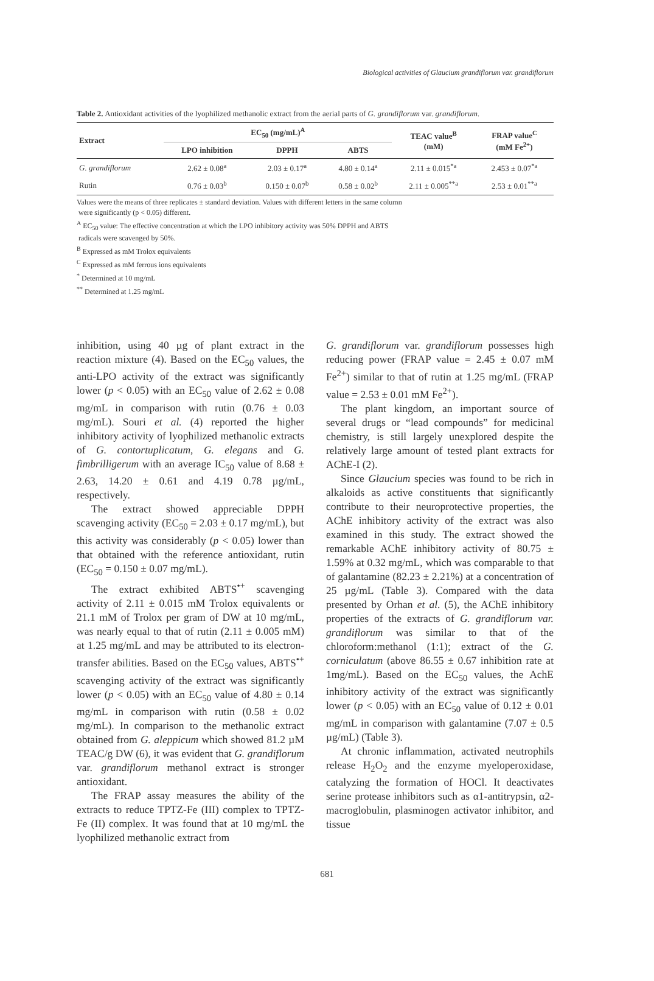Biological activities of Glaucium grandiflorum var. grandiflorum
Table 2. Antioxidant activities of the lyophilized methanolic extract from the aerial parts of G. grandiflorum var. grandiflorum.
| Extract | EC<sub>50</sub> (mg/mL)<sup>A</sup> | | | TEAC value<sup>B</sup> (mM) | FRAP value<sup>C</sup> (mM Fe<sup>2+</sup>) |
| --- | --- | --- | --- | --- | --- |
| | LPO inhibition | DPPH | ABTS | | |
| G. grandiflorum | 2.62 ± 0.08<sup>a</sup> | 2.03 ± 0.17<sup>a</sup> | 4.80 ± 0.14<sup>a</sup> | 2.11 ± 0.015<sup>*a</sup> | 2.453 ± 0.07<sup>*a</sup> |
| Rutin | 0.76 ± 0.03<sup>b</sup> | 0.150 ± 0.07<sup>b</sup> | 0.58 ± 0.02<sup>b</sup> | 2.11 ± 0.005<sup>**a</sup> | 2.53 ± 0.01<sup>**a</sup> |
Values were the means of three replicates ± standard deviation. Values with different letters in the same column
were significantly (p < 0.05) different.
<sup>A</sup> EC<sub>50</sub> value: The effective concentration at which the LPO inhibitory activity was 50% DPPH and ABTS
radicals were scavenged by 50%.
<sup>B</sup> Expressed as mM Trolox equivalents
<sup>C</sup> Expressed as mM ferrous ions equivalents
<sup>*</sup> Determined at 10 mg/mL
<sup>**</sup> Determined at 1.25 mg/mL
inhibition, using 40 µg of plant extract in the reaction mixture (4). Based on the EC<sub>50</sub> values, the anti-LPO activity of the extract was significantly lower (p < 0.05) with an EC<sub>50</sub> value of 2.62 ± 0.08 mg/mL in comparison with rutin (0.76 ± 0.03 mg/mL). Souri et al. (4) reported the higher inhibitory activity of lyophilized methanolic extracts of G. contortuplicatum, G. elegans and G. fimbrilligerum with an average IC<sub>50</sub> value of 8.68 ± 2.63, 14.20 ± 0.61 and 4.19 0.78 µg/mL, respectively.
The extract showed appreciable DPPH scavenging activity (EC<sub>50</sub> = 2.03 ± 0.17 mg/mL), but this activity was considerably (p < 0.05) lower than that obtained with the reference antioxidant, rutin (EC<sub>50</sub> = 0.150 ± 0.07 mg/mL).
The extract exhibited ABTS<sup>•+</sup> scavenging activity of 2.11 ± 0.015 mM Trolox equivalents or 21.1 mM of Trolox per gram of DW at 10 mg/mL, was nearly equal to that of rutin (2.11 ± 0.005 mM) at 1.25 mg/mL and may be attributed to its electron-transfer abilities. Based on the EC<sub>50</sub> values, ABTS<sup>•+</sup> scavenging activity of the extract was significantly lower (p < 0.05) with an EC<sub>50</sub> value of 4.80 ± 0.14 mg/mL in comparison with rutin (0.58 ± 0.02 mg/mL). In comparison to the methanolic extract obtained from G. aleppicum which showed 81.2 µM TEAC/g DW (6), it was evident that G. grandiflorum var. grandiflorum methanol extract is stronger antioxidant.
The FRAP assay measures the ability of the extracts to reduce TPTZ-Fe (III) complex to TPTZ-Fe (II) complex. It was found that at 10 mg/mL the lyophilized methanolic extract from
G. grandiflorum var. grandiflorum possesses high reducing power (FRAP value = 2.45 ± 0.07 mM Fe<sup>2+</sup>) similar to that of rutin at 1.25 mg/mL (FRAP value = 2.53 ± 0.01 mM Fe<sup>2+</sup>).
The plant kingdom, an important source of several drugs or “lead compounds” for medicinal chemistry, is still largely unexplored despite the relatively large amount of tested plant extracts for AChE-I (2).
Since Glaucium species was found to be rich in alkaloids as active constituents that significantly contribute to their neuroprotective properties, the AChE inhibitory activity of the extract was also examined in this study. The extract showed the remarkable AChE inhibitory activity of 80.75 ± 1.59% at 0.32 mg/mL, which was comparable to that of galantamine (82.23 ± 2.21%) at a concentration of 25 µg/mL (Table 3). Compared with the data presented by Orhan et al. (5), the AChE inhibitory properties of the extracts of G. grandiflorum var. grandiflorum was similar to that of the chloroform:methanol (1:1); extract of the G. corniculatum (above 86.55 ± 0.67 inhibition rate at 1mg/mL). Based on the EC<sub>50</sub> values, the AchE inhibitory activity of the extract was significantly lower (p < 0.05) with an EC<sub>50</sub> value of 0.12 ± 0.01 mg/mL in comparison with galantamine (7.07 ± 0.5 µg/mL) (Table 3).
At chronic inflammation, activated neutrophils release H<sub>2</sub>O<sub>2</sub> and the enzyme myeloperoxidase, catalyzing the formation of HOCl. It deactivates serine protease inhibitors such as α1-antitrypsin, α2-macroglobulin, plasminogen activator inhibitor, and tissue
681